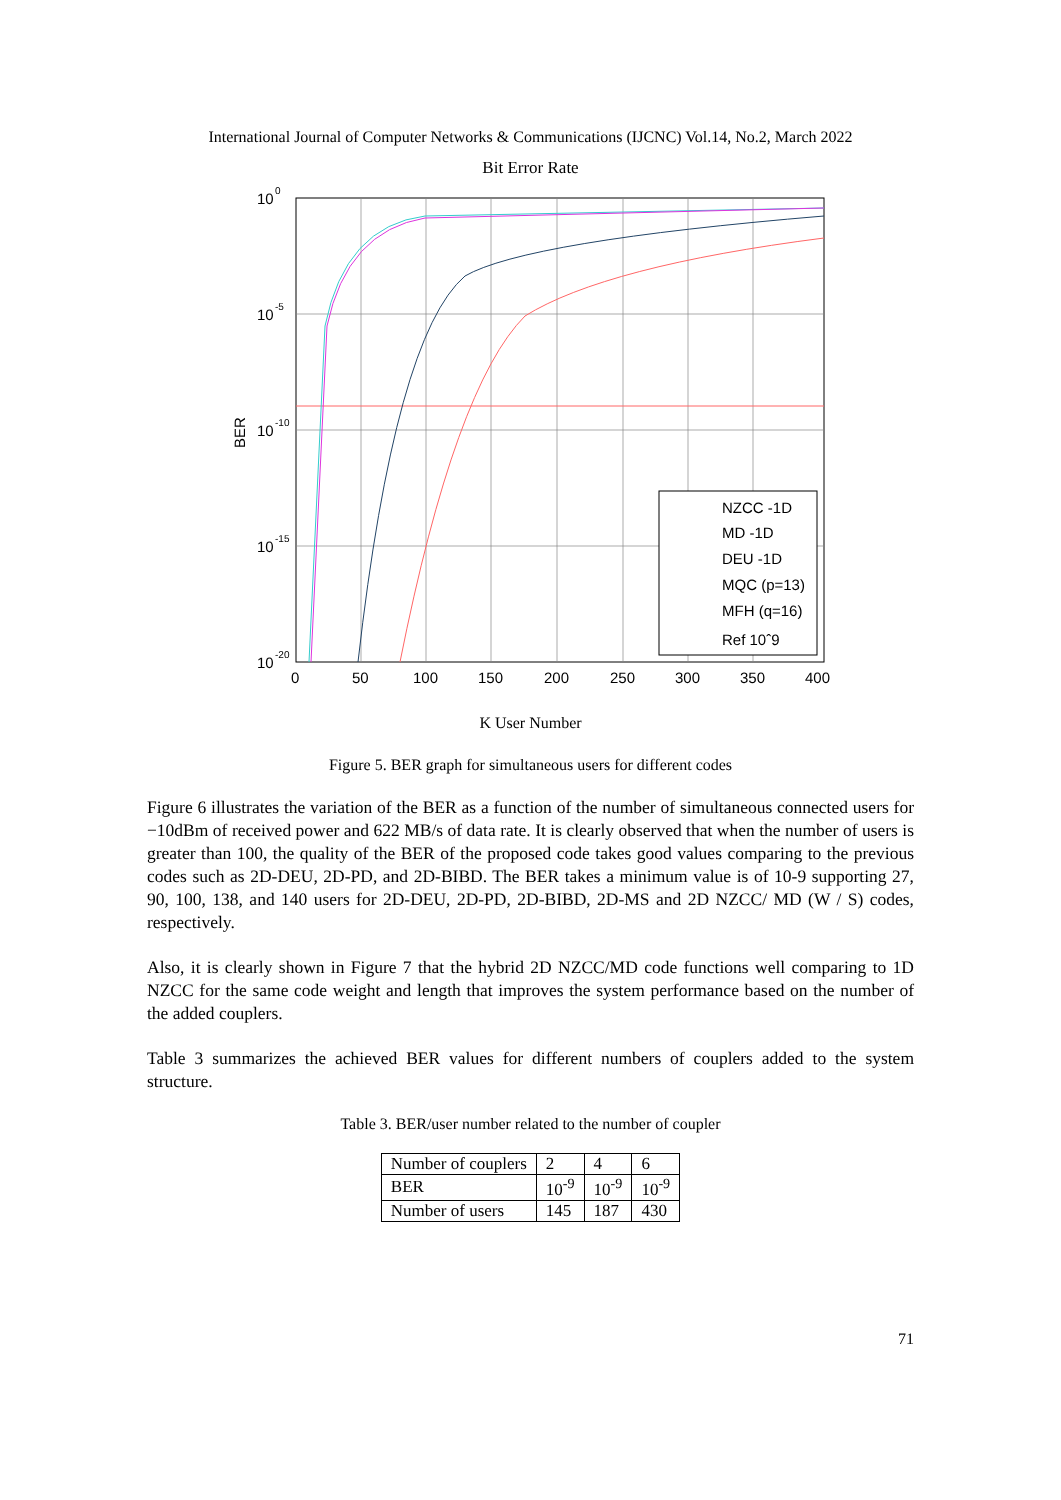International Journal of Computer Networks & Communications (IJCNC) Vol.14, No.2, March 2022
Bit Error Rate
NZCC -1D
MD -1D
DEU -1D
MQC (p=13)
MFH (q=16)
Ref 10ˆ9
10
10
10
10
10
0
-5
-10
-15
-20
BER
0
50
100
150
200
250
300
350
400
K User Number
Figure 5. BER graph for simultaneous users for different codes
Figure 6 illustrates the variation of the BER as a function of the number of simultaneous connected users for −10dBm of received power and 622 MB/s of data rate. It is clearly observed that when the number of users is greater than 100, the quality of the BER of the proposed code takes good values comparing to the previous codes such as 2D-DEU, 2D-PD, and 2D-BIBD. The BER takes a minimum value is of 10-9 supporting 27, 90, 100, 138, and 140 users for 2D-DEU, 2D-PD, 2D-BIBD, 2D-MS and 2D NZCC/ MD (W / S) codes, respectively.
Also, it is clearly shown in Figure 7 that the hybrid 2D NZCC/MD code functions well comparing to 1D NZCC for the same code weight and length that improves the system performance based on the number of the added couplers.
Table 3 summarizes the achieved BER values for different numbers of couplers added to the system structure.
Table 3. BER/user number related to the number of coupler
| Number of couplers | 2 | 4 | 6 |
| BER | 10<sup>-9</sup> | 10<sup>-9</sup> | 10<sup>-9</sup> |
| Number of users | 145 | 187 | 430 |
71